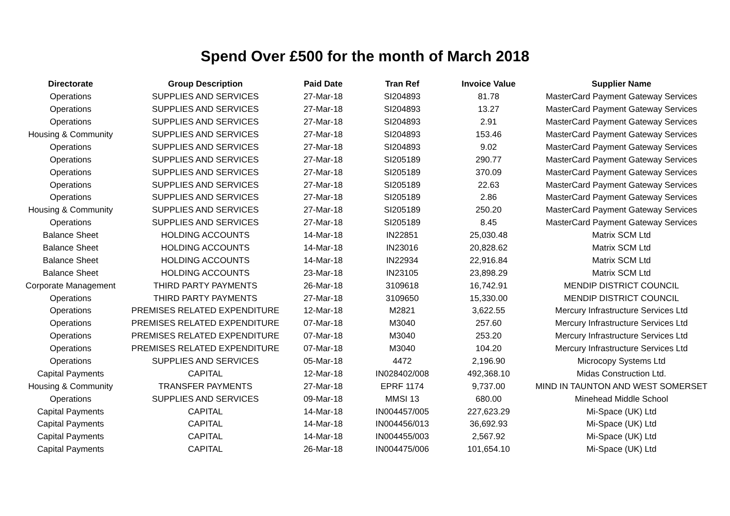Spend Over £500 for the month of March 2018
| Directorate | Group Description | Paid Date | Tran Ref | Invoice Value | Supplier Name |
| --- | --- | --- | --- | --- | --- |
| Operations | SUPPLIES AND SERVICES | 27-Mar-18 | SI204893 | 81.78 | MasterCard Payment Gateway Services |
| Operations | SUPPLIES AND SERVICES | 27-Mar-18 | SI204893 | 13.27 | MasterCard Payment Gateway Services |
| Operations | SUPPLIES AND SERVICES | 27-Mar-18 | SI204893 | 2.91 | MasterCard Payment Gateway Services |
| Housing & Community | SUPPLIES AND SERVICES | 27-Mar-18 | SI204893 | 153.46 | MasterCard Payment Gateway Services |
| Operations | SUPPLIES AND SERVICES | 27-Mar-18 | SI204893 | 9.02 | MasterCard Payment Gateway Services |
| Operations | SUPPLIES AND SERVICES | 27-Mar-18 | SI205189 | 290.77 | MasterCard Payment Gateway Services |
| Operations | SUPPLIES AND SERVICES | 27-Mar-18 | SI205189 | 370.09 | MasterCard Payment Gateway Services |
| Operations | SUPPLIES AND SERVICES | 27-Mar-18 | SI205189 | 22.63 | MasterCard Payment Gateway Services |
| Operations | SUPPLIES AND SERVICES | 27-Mar-18 | SI205189 | 2.86 | MasterCard Payment Gateway Services |
| Housing & Community | SUPPLIES AND SERVICES | 27-Mar-18 | SI205189 | 250.20 | MasterCard Payment Gateway Services |
| Operations | SUPPLIES AND SERVICES | 27-Mar-18 | SI205189 | 8.45 | MasterCard Payment Gateway Services |
| Balance Sheet | HOLDING ACCOUNTS | 14-Mar-18 | IN22851 | 25,030.48 | Matrix SCM Ltd |
| Balance Sheet | HOLDING ACCOUNTS | 14-Mar-18 | IN23016 | 20,828.62 | Matrix SCM Ltd |
| Balance Sheet | HOLDING ACCOUNTS | 14-Mar-18 | IN22934 | 22,916.84 | Matrix SCM Ltd |
| Balance Sheet | HOLDING ACCOUNTS | 23-Mar-18 | IN23105 | 23,898.29 | Matrix SCM Ltd |
| Corporate Management | THIRD PARTY PAYMENTS | 26-Mar-18 | 3109618 | 16,742.91 | MENDIP DISTRICT COUNCIL |
| Operations | THIRD PARTY PAYMENTS | 27-Mar-18 | 3109650 | 15,330.00 | MENDIP DISTRICT COUNCIL |
| Operations | PREMISES RELATED EXPENDITURE | 12-Mar-18 | M2821 | 3,622.55 | Mercury Infrastructure Services Ltd |
| Operations | PREMISES RELATED EXPENDITURE | 07-Mar-18 | M3040 | 257.60 | Mercury Infrastructure Services Ltd |
| Operations | PREMISES RELATED EXPENDITURE | 07-Mar-18 | M3040 | 253.20 | Mercury Infrastructure Services Ltd |
| Operations | PREMISES RELATED EXPENDITURE | 07-Mar-18 | M3040 | 104.20 | Mercury Infrastructure Services Ltd |
| Operations | SUPPLIES AND SERVICES | 05-Mar-18 | 4472 | 2,196.90 | Microcopy Systems Ltd |
| Capital Payments | CAPITAL | 12-Mar-18 | IN028402/008 | 492,368.10 | Midas Construction Ltd. |
| Housing & Community | TRANSFER PAYMENTS | 27-Mar-18 | EPRF 1174 | 9,737.00 | MIND IN TAUNTON AND WEST SOMERSET |
| Operations | SUPPLIES AND SERVICES | 09-Mar-18 | MMSI 13 | 680.00 | Minehead Middle School |
| Capital Payments | CAPITAL | 14-Mar-18 | IN004457/005 | 227,623.29 | Mi-Space (UK) Ltd |
| Capital Payments | CAPITAL | 14-Mar-18 | IN004456/013 | 36,692.93 | Mi-Space (UK) Ltd |
| Capital Payments | CAPITAL | 14-Mar-18 | IN004455/003 | 2,567.92 | Mi-Space (UK) Ltd |
| Capital Payments | CAPITAL | 26-Mar-18 | IN004475/006 | 101,654.10 | Mi-Space (UK) Ltd |